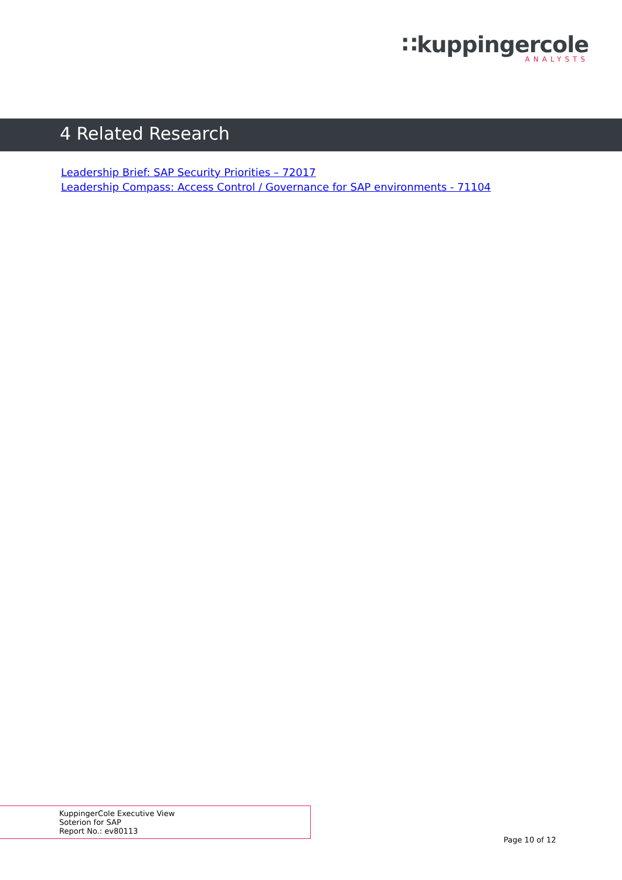∷kuppingercole
ANALYSTS
4 Related Research
Leadership Brief: SAP Security Priorities – 72017
Leadership Compass: Access Control / Governance for SAP environments - 71104
KuppingerCole Executive View
Soterion for SAP
Report No.: ev80113
Page 10 of 12